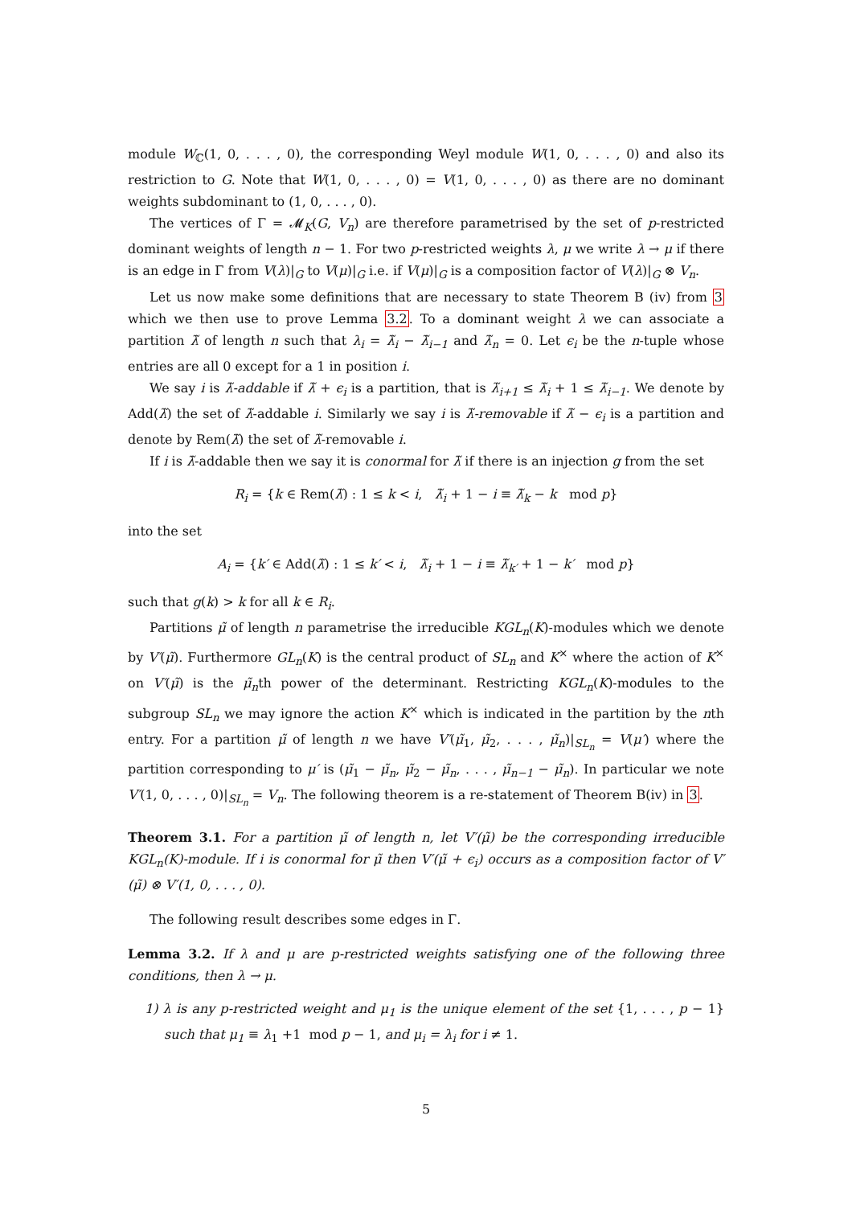module W<sub>ℂ</sub>(1, 0, . . . , 0), the corresponding Weyl module W(1, 0, . . . , 0) and also its restriction to G. Note that W(1, 0, . . . , 0) = V(1, 0, . . . , 0) as there are no dominant weights subdominant to (1, 0, . . . , 0).
The vertices of Γ = 𝓜<sub>K</sub>(G, V<sub>n</sub>) are therefore parametrised by the set of p-restricted dominant weights of length n − 1. For two p-restricted weights λ, μ we write λ → μ if there is an edge in Γ from V(λ)|<sub>G</sub> to V(μ)|<sub>G</sub> i.e. if V(μ)|<sub>G</sub> is a composition factor of V(λ)|<sub>G</sub> ⊗ V<sub>n</sub>.
Let us now make some definitions that are necessary to state Theorem B (iv) from 3 which we then use to prove Lemma 3.2. To a dominant weight λ we can associate a partition λ̃ of length n such that λ<sub>i</sub> = λ̃<sub>i</sub> − λ̃<sub>i−1</sub> and λ̃<sub>n</sub> = 0. Let ϵ<sub>i</sub> be the n-tuple whose entries are all 0 except for a 1 in position i.
We say i is λ̃-addable if λ̃ + ϵ<sub>i</sub> is a partition, that is λ̃<sub>i+1</sub> ≤ λ̃<sub>i</sub> + 1 ≤ λ̃<sub>i−1</sub>. We denote by Add(λ̃) the set of λ̃-addable i. Similarly we say i is λ̃-removable if λ̃ − ϵ<sub>i</sub> is a partition and denote by Rem(λ̃) the set of λ̃-removable i.
If i is λ̃-addable then we say it is conormal for λ̃ if there is an injection g from the set
R<sub>i</sub> = {k ∈ Rem(λ̃) : 1 ≤ k < i, λ̃<sub>i</sub> + 1 − i ≡ λ̃<sub>k</sub> − k mod p}
into the set
A<sub>i</sub> = {k′ ∈ Add(λ̃) : 1 ≤ k′ < i, λ̃<sub>i</sub> + 1 − i ≡ λ̃<sub>k′</sub> + 1 − k′ mod p}
such that g(k) > k for all k ∈ R<sub>i</sub>.
Partitions μ̃ of length n parametrise the irreducible KGL<sub>n</sub>(K)-modules which we denote by V′(μ̃). Furthermore GL<sub>n</sub>(K) is the central product of SL<sub>n</sub> and K<sup>×</sup> where the action of K<sup>×</sup> on V′(μ̃) is the μ̃<sub>n</sub>th power of the determinant. Restricting KGL<sub>n</sub>(K)-modules to the subgroup SL<sub>n</sub> we may ignore the action K<sup>×</sup> which is indicated in the partition by the nth entry. For a partition μ̃ of length n we have V′(μ̃<sub>1</sub>, μ̃<sub>2</sub>, . . . , μ̃<sub>n</sub>)|<sub>SL<sub>n</sub></sub> = V(μ′) where the partition corresponding to μ′ is (μ̃<sub>1</sub> − μ̃<sub>n</sub>, μ̃<sub>2</sub> − μ̃<sub>n</sub>, . . . , μ̃<sub>n−1</sub> − μ̃<sub>n</sub>). In particular we note V′(1, 0, . . . , 0)|<sub>SL<sub>n</sub></sub> = V<sub>n</sub>. The following theorem is a re-statement of Theorem B(iv) in 3.
Theorem 3.1. For a partition μ̃ of length n, let V′(μ̃) be the corresponding irreducible KGL<sub>n</sub>(K)-module. If i is conormal for μ̃ then V′(μ̃ + ϵ<sub>i</sub>) occurs as a composition factor of V′(μ̃) ⊗ V′(1, 0, . . . , 0).
The following result describes some edges in Γ.
Lemma 3.2. If λ and μ are p-restricted weights satisfying one of the following three conditions, then λ → μ.
1) λ is any p-restricted weight and μ<sub>1</sub> is the unique element of the set {1, . . . , p − 1} such that μ<sub>1</sub> ≡ λ<sub>1</sub> +1 mod p − 1, and μ<sub>i</sub> = λ<sub>i</sub> for i ≠ 1.
5